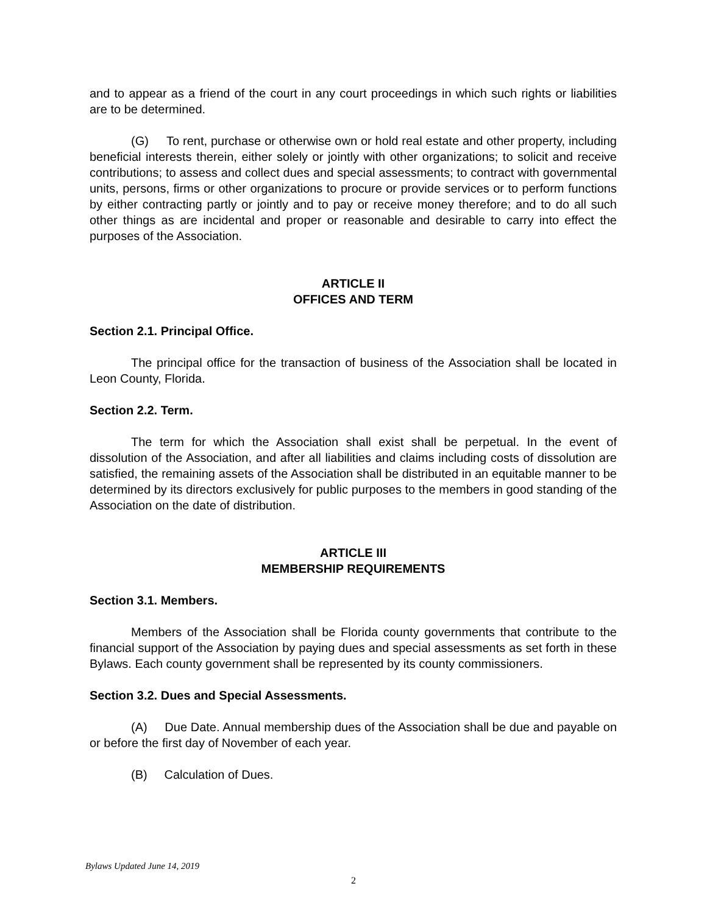and to appear as a friend of the court in any court proceedings in which such rights or liabilities are to be determined.
(G) To rent, purchase or otherwise own or hold real estate and other property, including beneficial interests therein, either solely or jointly with other organizations; to solicit and receive contributions; to assess and collect dues and special assessments; to contract with governmental units, persons, firms or other organizations to procure or provide services or to perform functions by either contracting partly or jointly and to pay or receive money therefore; and to do all such other things as are incidental and proper or reasonable and desirable to carry into effect the purposes of the Association.
ARTICLE II
OFFICES AND TERM
Section 2.1. Principal Office.
The principal office for the transaction of business of the Association shall be located in Leon County, Florida.
Section 2.2. Term.
The term for which the Association shall exist shall be perpetual. In the event of dissolution of the Association, and after all liabilities and claims including costs of dissolution are satisfied, the remaining assets of the Association shall be distributed in an equitable manner to be determined by its directors exclusively for public purposes to the members in good standing of the Association on the date of distribution.
ARTICLE III
MEMBERSHIP REQUIREMENTS
Section 3.1. Members.
Members of the Association shall be Florida county governments that contribute to the financial support of the Association by paying dues and special assessments as set forth in these Bylaws. Each county government shall be represented by its county commissioners.
Section 3.2. Dues and Special Assessments.
(A) Due Date. Annual membership dues of the Association shall be due and payable on or before the first day of November of each year.
(B) Calculation of Dues.
Bylaws Updated June 14, 2019
2